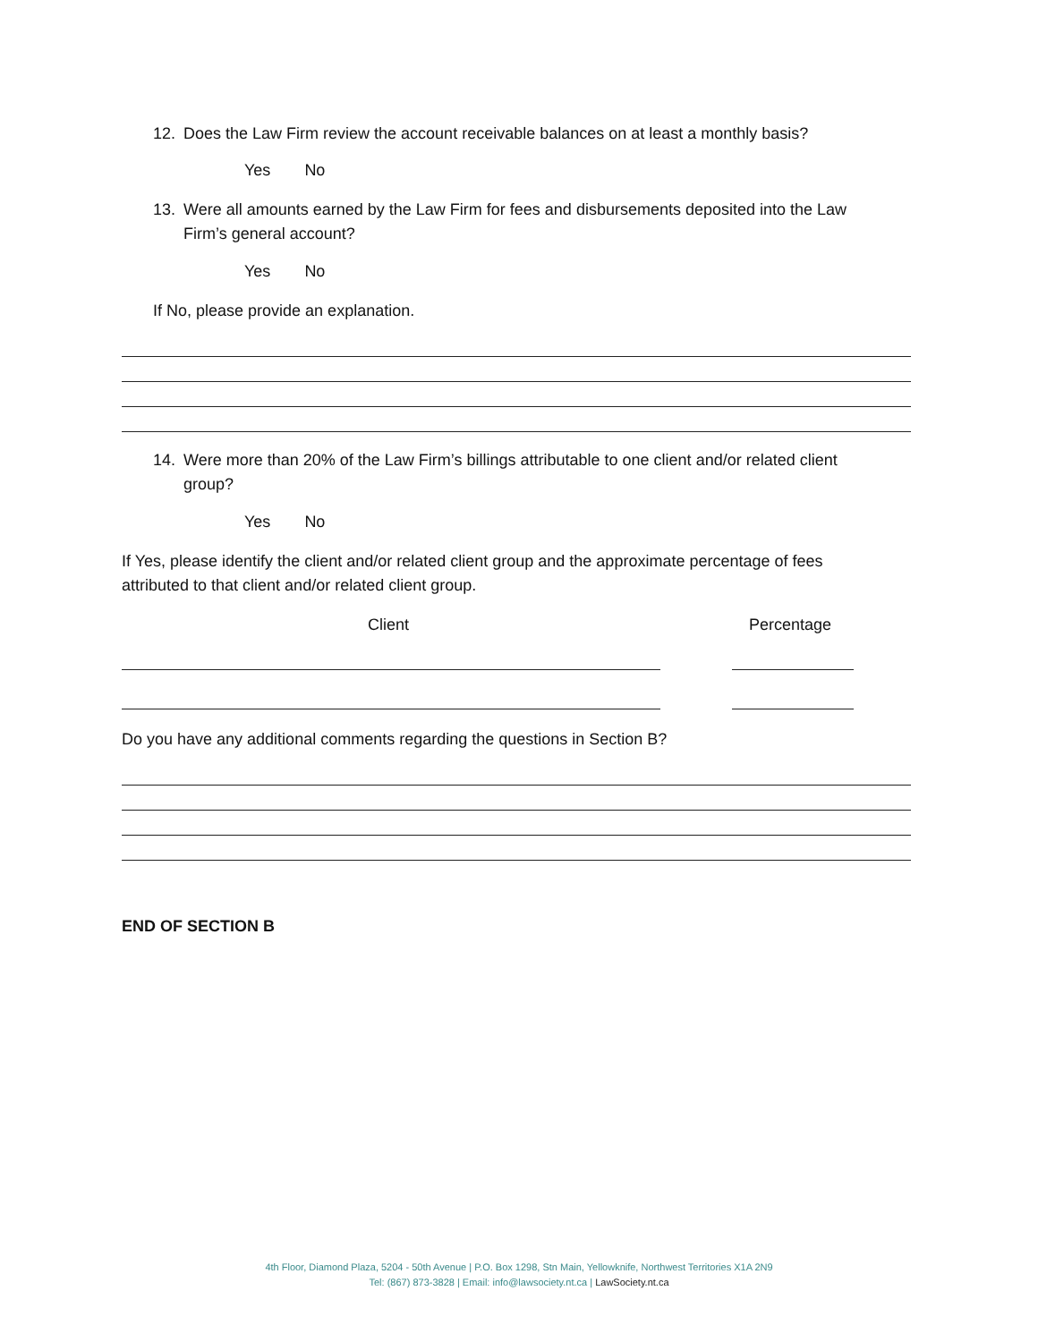12. Does the Law Firm review the account receivable balances on at least a monthly basis?
Yes No
13. Were all amounts earned by the Law Firm for fees and disbursements deposited into the Law
Firm’s general account?
Yes No
If No, please provide an explanation.
14. Were more than 20% of the Law Firm’s billings attributable to one client and/or related client
group?
Yes No
If Yes, please identify the client and/or related client group and the approximate percentage of fees attributed to that client and/or related client group.
Client Percentage
Do you have any additional comments regarding the questions in Section B?
END OF SECTION B
4th Floor, Diamond Plaza, 5204 - 50th Avenue | P.O. Box 1298, Stn Main, Yellowknife, Northwest Territories X1A 2N9
Tel: (867) 873-3828 | Email: info@lawsociety.nt.ca | LawSociety.nt.ca